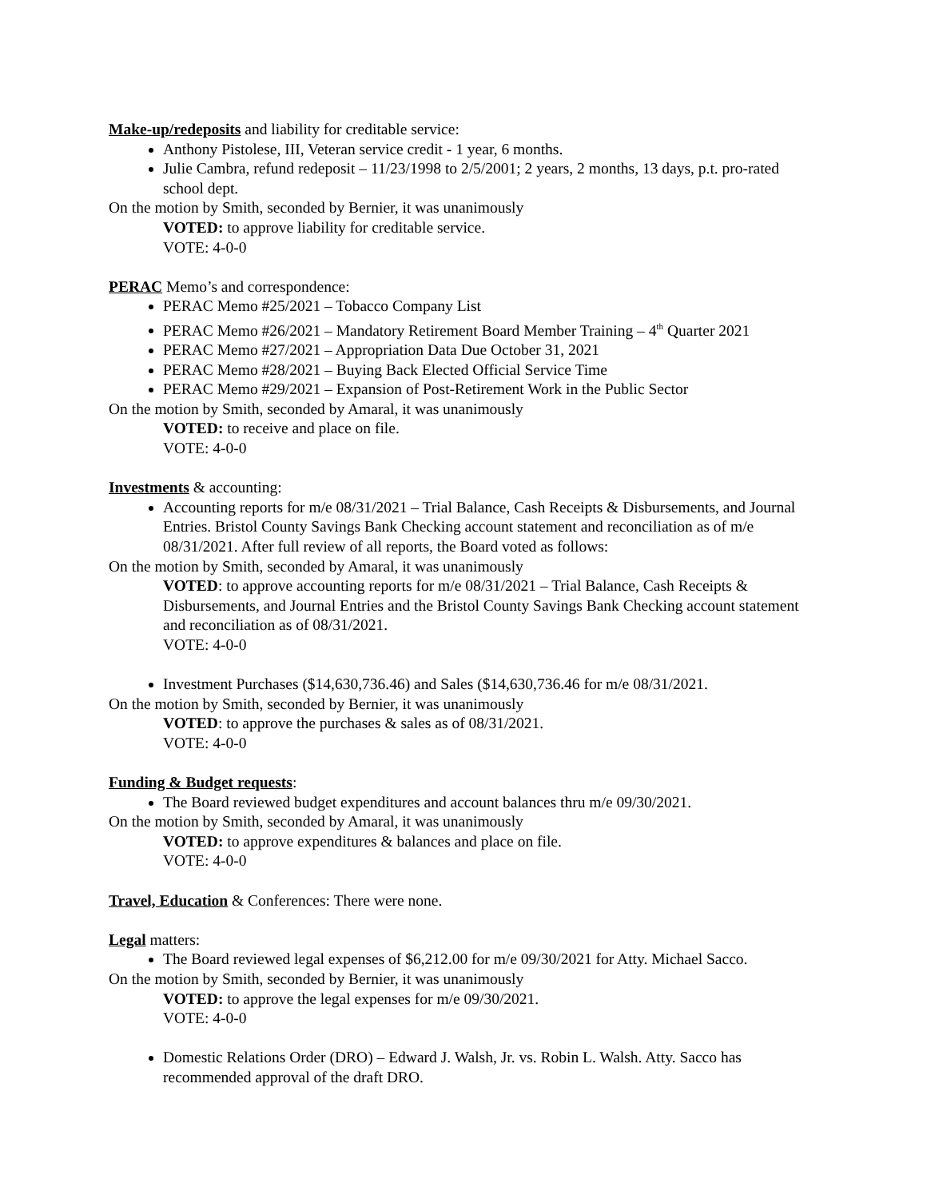Make-up/redeposits and liability for creditable service:
Anthony Pistolese, III, Veteran service credit - 1 year, 6 months.
Julie Cambra, refund redeposit – 11/23/1998 to 2/5/2001; 2 years, 2 months, 13 days, p.t. pro-rated school dept.
On the motion by Smith, seconded by Bernier, it was unanimously
VOTED: to approve liability for creditable service.
VOTE: 4-0-0
PERAC Memo’s and correspondence:
PERAC Memo #25/2021 – Tobacco Company List
PERAC Memo #26/2021 – Mandatory Retirement Board Member Training – 4<sup>th</sup> Quarter 2021
PERAC Memo #27/2021 – Appropriation Data Due October 31, 2021
PERAC Memo #28/2021 – Buying Back Elected Official Service Time
PERAC Memo #29/2021 – Expansion of Post-Retirement Work in the Public Sector
On the motion by Smith, seconded by Amaral, it was unanimously
VOTED: to receive and place on file.
VOTE: 4-0-0
Investments & accounting:
Accounting reports for m/e 08/31/2021 – Trial Balance, Cash Receipts & Disbursements, and Journal Entries. Bristol County Savings Bank Checking account statement and reconciliation as of m/e 08/31/2021. After full review of all reports, the Board voted as follows:
On the motion by Smith, seconded by Amaral, it was unanimously
VOTED: to approve accounting reports for m/e 08/31/2021 – Trial Balance, Cash Receipts & Disbursements, and Journal Entries and the Bristol County Savings Bank Checking account statement and reconciliation as of 08/31/2021.
VOTE: 4-0-0
Investment Purchases ($14,630,736.46) and Sales ($14,630,736.46 for m/e 08/31/2021.
On the motion by Smith, seconded by Bernier, it was unanimously
VOTED: to approve the purchases & sales as of 08/31/2021.
VOTE: 4-0-0
Funding & Budget requests:
The Board reviewed budget expenditures and account balances thru m/e 09/30/2021.
On the motion by Smith, seconded by Amaral, it was unanimously
VOTED: to approve expenditures & balances and place on file.
VOTE: 4-0-0
Travel, Education & Conferences: There were none.
Legal matters:
The Board reviewed legal expenses of $6,212.00 for m/e 09/30/2021 for Atty. Michael Sacco.
On the motion by Smith, seconded by Bernier, it was unanimously
VOTED: to approve the legal expenses for m/e 09/30/2021.
VOTE: 4-0-0
Domestic Relations Order (DRO) – Edward J. Walsh, Jr. vs. Robin L. Walsh. Atty. Sacco has recommended approval of the draft DRO.